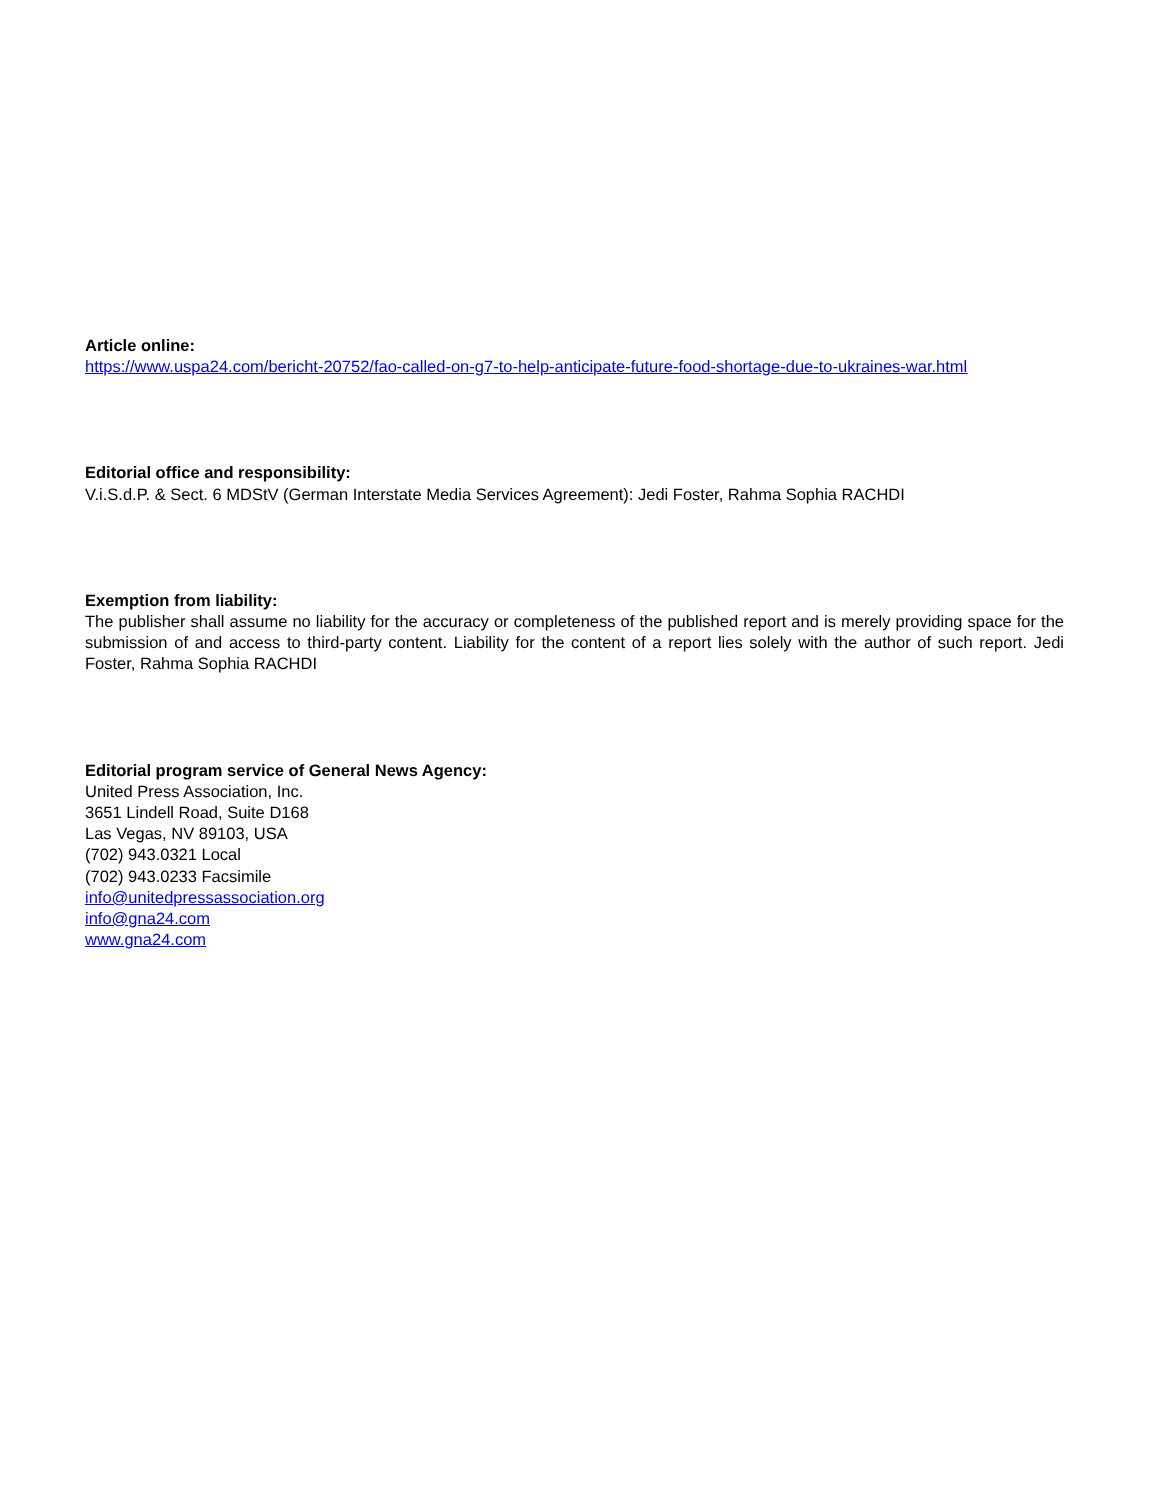Article online:
https://www.uspa24.com/bericht-20752/fao-called-on-g7-to-help-anticipate-future-food-shortage-due-to-ukraines-war.html
Editorial office and responsibility:
V.i.S.d.P. & Sect. 6 MDStV (German Interstate Media Services Agreement): Jedi Foster, Rahma Sophia RACHDI
Exemption from liability:
The publisher shall assume no liability for the accuracy or completeness of the published report and is merely providing space for the submission of and access to third-party content. Liability for the content of a report lies solely with the author of such report. Jedi Foster, Rahma Sophia RACHDI
Editorial program service of General News Agency:
United Press Association, Inc.
3651 Lindell Road, Suite D168
Las Vegas, NV 89103, USA
(702) 943.0321 Local
(702) 943.0233 Facsimile
info@unitedpressassociation.org
info@gna24.com
www.gna24.com